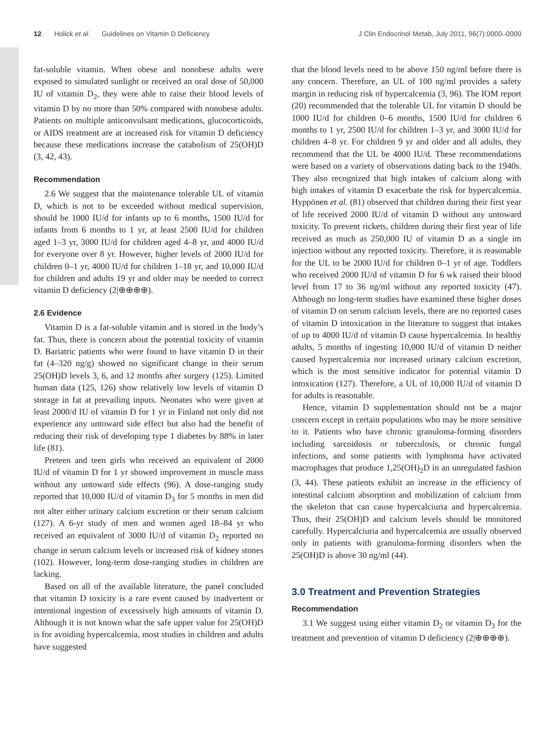12 Holick et al. Guidelines on Vitamin D Deficiency J Clin Endocrinol Metab, July 2011, 96(7):0000–0000
fat-soluble vitamin. When obese and nonobese adults were exposed to simulated sunlight or received an oral dose of 50,000 IU of vitamin D<sub>2</sub>, they were able to raise their blood levels of vitamin D by no more than 50% compared with nonobese adults. Patients on multiple anticonvulsant medications, glucocorticoids, or AIDS treatment are at increased risk for vitamin D deficiency because these medications increase the catabolism of 25(OH)D (3, 42, 43).
Recommendation
2.6 We suggest that the maintenance tolerable UL of vitamin D, which is not to be exceeded without medical supervision, should be 1000 IU/d for infants up to 6 months, 1500 IU/d for infants from 6 months to 1 yr, at least 2500 IU/d for children aged 1–3 yr, 3000 IU/d for children aged 4–8 yr, and 4000 IU/d for everyone over 8 yr. However, higher levels of 2000 IU/d for children 0–1 yr, 4000 IU/d for children 1–18 yr, and 10,000 IU/d for children and adults 19 yr and older may be needed to correct vitamin D deficiency (2|⊕⊕⊕⊕).
2.6 Evidence
Vitamin D is a fat-soluble vitamin and is stored in the body’s fat. Thus, there is concern about the potential toxicity of vitamin D. Bariatric patients who were found to have vitamin D in their fat (4–320 ng/g) showed no significant change in their serum 25(OH)D levels 3, 6, and 12 months after surgery (125). Limited human data (125, 126) show relatively low levels of vitamin D storage in fat at prevailing inputs. Neonates who were given at least 2000/d IU of vitamin D for 1 yr in Finland not only did not experience any untoward side effect but also had the benefit of reducing their risk of developing type 1 diabetes by 88% in later life (81).
Preteen and teen girls who received an equivalent of 2000 IU/d of vitamin D for 1 yr showed improvement in muscle mass without any untoward side effects (96). A dose-ranging study reported that 10,000 IU/d of vitamin D<sub>3</sub> for 5 months in men did not alter either urinary calcium excretion or their serum calcium (127). A 6-yr study of men and women aged 18–84 yr who received an equivalent of 3000 IU/d of vitamin D<sub>2</sub> reported no change in serum calcium levels or increased risk of kidney stones (102). However, long-term dose-ranging studies in children are lacking.
Based on all of the available literature, the panel concluded that vitamin D toxicity is a rare event caused by inadvertent or intentional ingestion of excessively high amounts of vitamin D. Although it is not known what the safe upper value for 25(OH)D is for avoiding hypercalcemia, most studies in children and adults have suggested
that the blood levels need to be above 150 ng/ml before there is any concern. Therefore, an UL of 100 ng/ml provides a safety margin in reducing risk of hypercalcemia (3, 96). The IOM report (20) recommended that the tolerable UL for vitamin D should be 1000 IU/d for children 0–6 months, 1500 IU/d for children 6 months to 1 yr, 2500 IU/d for children 1–3 yr, and 3000 IU/d for children 4–8 yr. For children 9 yr and older and all adults, they recommend that the UL be 4000 IU/d. These recommendations were based on a variety of observations dating back to the 1940s. They also recognized that high intakes of calcium along with high intakes of vitamin D exacerbate the risk for hypercalcemia. Hyppönen et al. (81) observed that children during their first year of life received 2000 IU/d of vitamin D without any untoward toxicity. To prevent rickets, children during their first year of life received as much as 250,000 IU of vitamin D as a single im injection without any reported toxicity. Therefore, it is reasonable for the UL to be 2000 IU/d for children 0–1 yr of age. Toddlers who received 2000 IU/d of vitamin D for 6 wk raised their blood level from 17 to 36 ng/ml without any reported toxicity (47). Although no long-term studies have examined these higher doses of vitamin D on serum calcium levels, there are no reported cases of vitamin D intoxication in the literature to suggest that intakes of up to 4000 IU/d of vitamin D cause hypercalcemia. In healthy adults, 5 months of ingesting 10,000 IU/d of vitamin D neither caused hypercalcemia nor increased urinary calcium excretion, which is the most sensitive indicator for potential vitamin D intoxication (127). Therefore, a UL of 10,000 IU/d of vitamin D for adults is reasonable.
Hence, vitamin D supplementation should not be a major concern except in certain populations who may be more sensitive to it. Patients who have chronic granuloma-forming disorders including sarcoidosis or tuberculosis, or chronic fungal infections, and some patients with lymphoma have activated macrophages that produce 1,25(OH)<sub>2</sub>D in an unregulated fashion (3, 44). These patients exhibit an increase in the efficiency of intestinal calcium absorption and mobilization of calcium from the skeleton that can cause hypercalciuria and hypercalcemia. Thus, their 25(OH)D and calcium levels should be monitored carefully. Hypercalciuria and hypercalcemia are usually observed only in patients with granuloma-forming disorders when the 25(OH)D is above 30 ng/ml (44).
3.0 Treatment and Prevention Strategies
Recommendation
3.1 We suggest using either vitamin D<sub>2</sub> or vitamin D<sub>3</sub> for the treatment and prevention of vitamin D deficiency (2|⊕⊕⊕⊕).